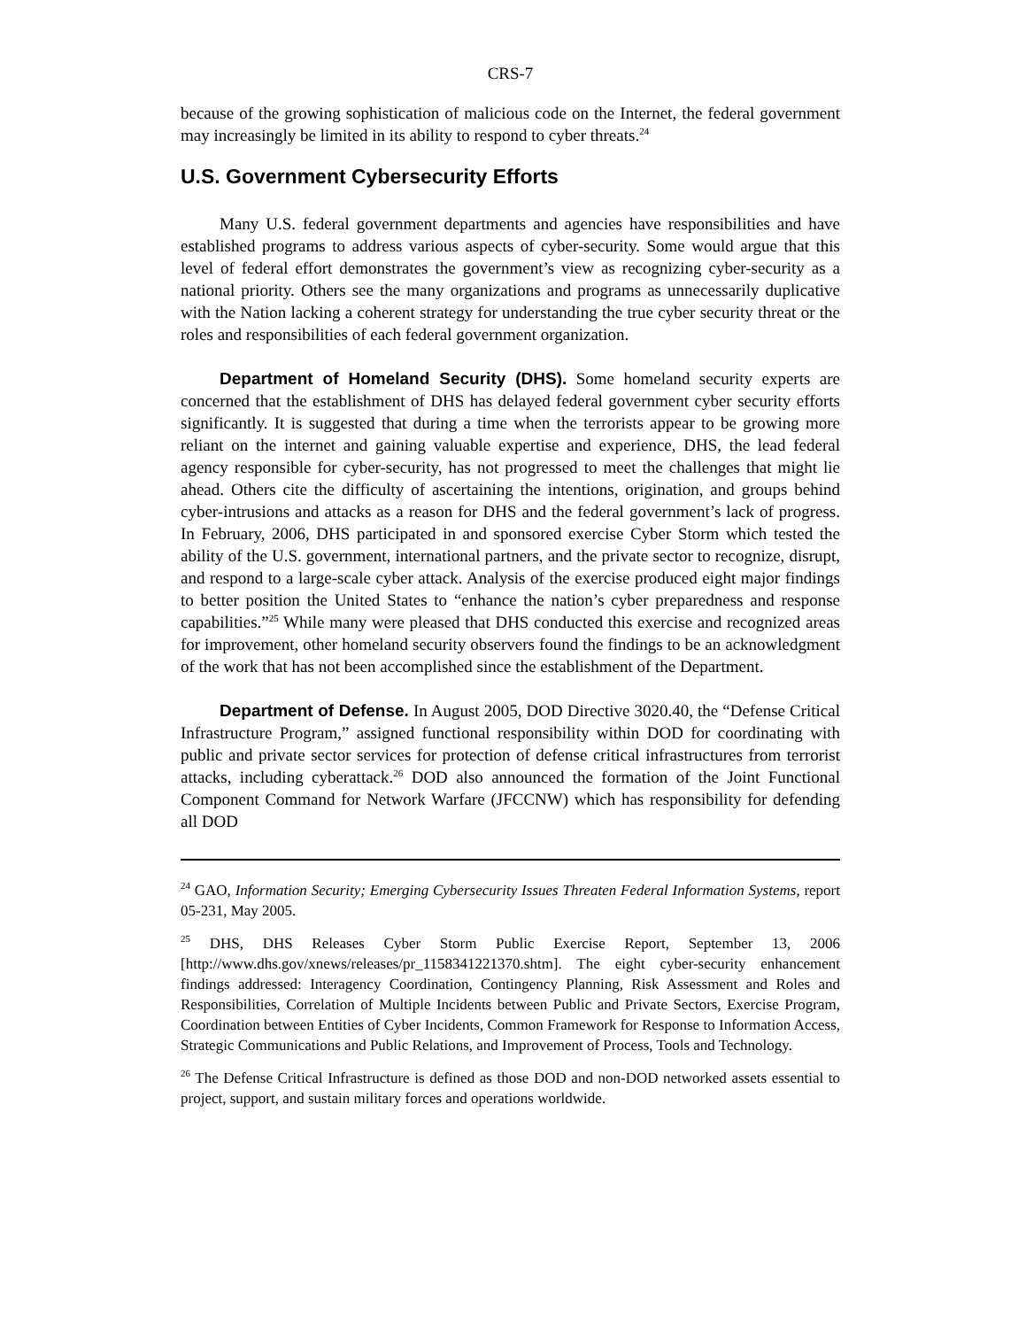CRS-7
because of the growing sophistication of malicious code on the Internet, the federal government may increasingly be limited in its ability to respond to cyber threats.<sup>24</sup>
U.S. Government Cybersecurity Efforts
Many U.S. federal government departments and agencies have responsibilities and have established programs to address various aspects of cyber-security. Some would argue that this level of federal effort demonstrates the government’s view as recognizing cyber-security as a national priority. Others see the many organizations and programs as unnecessarily duplicative with the Nation lacking a coherent strategy for understanding the true cyber security threat or the roles and responsibilities of each federal government organization.
Department of Homeland Security (DHS). Some homeland security experts are concerned that the establishment of DHS has delayed federal government cyber security efforts significantly. It is suggested that during a time when the terrorists appear to be growing more reliant on the internet and gaining valuable expertise and experience, DHS, the lead federal agency responsible for cyber-security, has not progressed to meet the challenges that might lie ahead. Others cite the difficulty of ascertaining the intentions, origination, and groups behind cyber-intrusions and attacks as a reason for DHS and the federal government’s lack of progress. In February, 2006, DHS participated in and sponsored exercise Cyber Storm which tested the ability of the U.S. government, international partners, and the private sector to recognize, disrupt, and respond to a large-scale cyber attack. Analysis of the exercise produced eight major findings to better position the United States to “enhance the nation’s cyber preparedness and response capabilities.”<sup>25</sup> While many were pleased that DHS conducted this exercise and recognized areas for improvement, other homeland security observers found the findings to be an acknowledgment of the work that has not been accomplished since the establishment of the Department.
Department of Defense. In August 2005, DOD Directive 3020.40, the “Defense Critical Infrastructure Program,” assigned functional responsibility within DOD for coordinating with public and private sector services for protection of defense critical infrastructures from terrorist attacks, including cyberattack.<sup>26</sup> DOD also announced the formation of the Joint Functional Component Command for Network Warfare (JFCCNW) which has responsibility for defending all DOD
<sup>24</sup> GAO, Information Security; Emerging Cybersecurity Issues Threaten Federal Information Systems, report 05-231, May 2005.
<sup>25</sup> DHS, DHS Releases Cyber Storm Public Exercise Report, September 13, 2006 [http://www.dhs.gov/xnews/releases/pr_1158341221370.shtm]. The eight cyber-security enhancement findings addressed: Interagency Coordination, Contingency Planning, Risk Assessment and Roles and Responsibilities, Correlation of Multiple Incidents between Public and Private Sectors, Exercise Program, Coordination between Entities of Cyber Incidents, Common Framework for Response to Information Access, Strategic Communications and Public Relations, and Improvement of Process, Tools and Technology.
<sup>26</sup> The Defense Critical Infrastructure is defined as those DOD and non-DOD networked assets essential to project, support, and sustain military forces and operations worldwide.